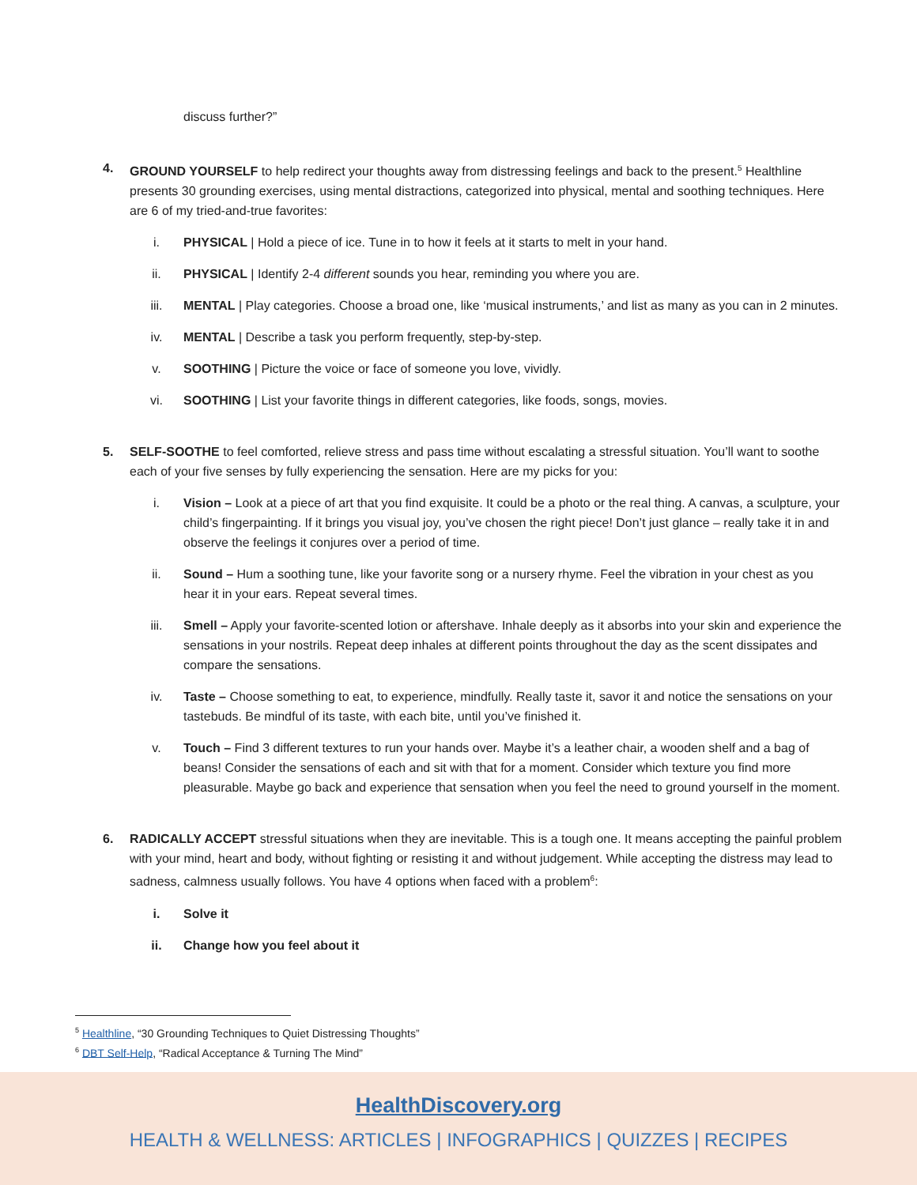discuss further?”
4. GROUND YOURSELF to help redirect your thoughts away from distressing feelings and back to the present.<sup>5</sup> Healthline presents 30 grounding exercises, using mental distractions, categorized into physical, mental and soothing techniques. Here are 6 of my tried-and-true favorites:
i. PHYSICAL | Hold a piece of ice. Tune in to how it feels at it starts to melt in your hand.
ii. PHYSICAL | Identify 2-4 different sounds you hear, reminding you where you are.
iii. MENTAL | Play categories. Choose a broad one, like ‘musical instruments,’ and list as many as you can in 2 minutes.
iv. MENTAL | Describe a task you perform frequently, step-by-step.
v. SOOTHING | Picture the voice or face of someone you love, vividly.
vi. SOOTHING | List your favorite things in different categories, like foods, songs, movies.
5. SELF-SOOTHE to feel comforted, relieve stress and pass time without escalating a stressful situation. You’ll want to soothe each of your five senses by fully experiencing the sensation. Here are my picks for you:
i. Vision – Look at a piece of art that you find exquisite. It could be a photo or the real thing. A canvas, a sculpture, your child’s fingerpainting. If it brings you visual joy, you’ve chosen the right piece! Don’t just glance – really take it in and observe the feelings it conjures over a period of time.
ii. Sound – Hum a soothing tune, like your favorite song or a nursery rhyme. Feel the vibration in your chest as you hear it in your ears. Repeat several times.
iii. Smell – Apply your favorite-scented lotion or aftershave. Inhale deeply as it absorbs into your skin and experience the sensations in your nostrils. Repeat deep inhales at different points throughout the day as the scent dissipates and compare the sensations.
iv. Taste – Choose something to eat, to experience, mindfully. Really taste it, savor it and notice the sensations on your tastebuds. Be mindful of its taste, with each bite, until you’ve finished it.
v. Touch – Find 3 different textures to run your hands over. Maybe it’s a leather chair, a wooden shelf and a bag of beans! Consider the sensations of each and sit with that for a moment. Consider which texture you find more pleasurable. Maybe go back and experience that sensation when you feel the need to ground yourself in the moment.
6. RADICALLY ACCEPT stressful situations when they are inevitable. This is a tough one. It means accepting the painful problem with your mind, heart and body, without fighting or resisting it and without judgement. While accepting the distress may lead to sadness, calmness usually follows. You have 4 options when faced with a problem<sup>6</sup>:
i. Solve it
ii. Change how you feel about it
<sup>5</sup> Healthline, “30 Grounding Techniques to Quiet Distressing Thoughts”
<sup>6</sup> DBT Self-Help, “Radical Acceptance & Turning The Mind”
HealthDiscovery.org
HEALTH & WELLNESS: ARTICLES | INFOGRAPHICS | QUIZZES | RECIPES